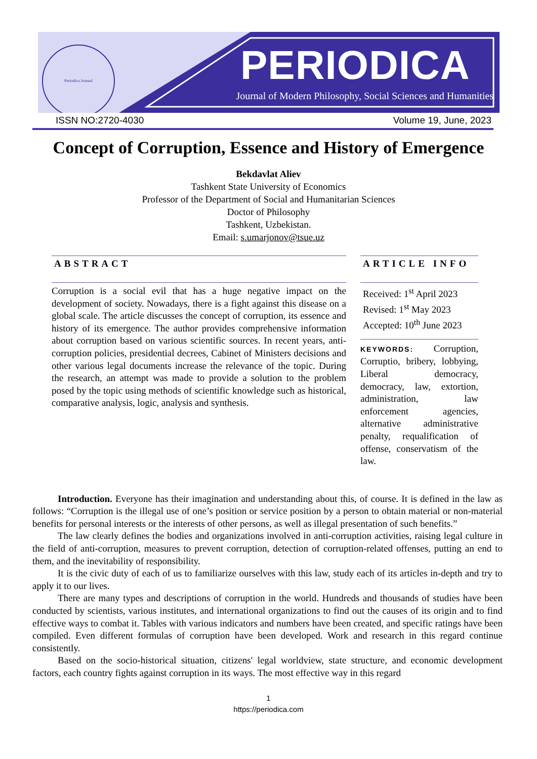Periodica Journal PERIODICA
Journal of Modern Philosophy, Social Sciences and Humanities
ISSN NO:2720-4030 Volume 19, June, 2023
Concept of Corruption, Essence and History of Emergence
Bekdavlat Aliev
Tashkent State University of Economics
Professor of the Department of Social and Humanitarian Sciences
Doctor of Philosophy
Tashkent, Uzbekistan.
Email: s.umarjonov@tsue.uz
ABSTRACT
Corruption is a social evil that has a huge negative impact on the development of society. Nowadays, there is a fight against this disease on a global scale. The article discusses the concept of corruption, its essence and history of its emergence. The author provides comprehensive information about corruption based on various scientific sources. In recent years, anti-corruption policies, presidential decrees, Cabinet of Ministers decisions and other various legal documents increase the relevance of the topic. During the research, an attempt was made to provide a solution to the problem posed by the topic using methods of scientific knowledge such as historical, comparative analysis, logic, analysis and synthesis.
ARTICLE INFO
Received: 1<sup>st</sup> April 2023
Revised: 1<sup>st</sup> May 2023
Accepted: 10<sup>th</sup> June 2023
KEYWORDS: Corruption, Corruptio, bribery, lobbying, Liberal democracy, democracy, law, extortion, administration, law enforcement agencies, alternative administrative penalty, requalification of offense, conservatism of the law.
Introduction. Everyone has their imagination and understanding about this, of course. It is defined in the law as follows: “Corruption is the illegal use of one’s position or service position by a person to obtain material or non-material benefits for personal interests or the interests of other persons, as well as illegal presentation of such benefits.”
The law clearly defines the bodies and organizations involved in anti-corruption activities, raising legal culture in the field of anti-corruption, measures to prevent corruption, detection of corruption-related offenses, putting an end to them, and the inevitability of responsibility.
It is the civic duty of each of us to familiarize ourselves with this law, study each of its articles in-depth and try to apply it to our lives.
There are many types and descriptions of corruption in the world. Hundreds and thousands of studies have been conducted by scientists, various institutes, and international organizations to find out the causes of its origin and to find effective ways to combat it. Tables with various indicators and numbers have been created, and specific ratings have been compiled. Even different formulas of corruption have been developed. Work and research in this regard continue consistently.
Based on the socio-historical situation, citizens' legal worldview, state structure, and economic development factors, each country fights against corruption in its ways. The most effective way in this regard
1
https://periodica.com